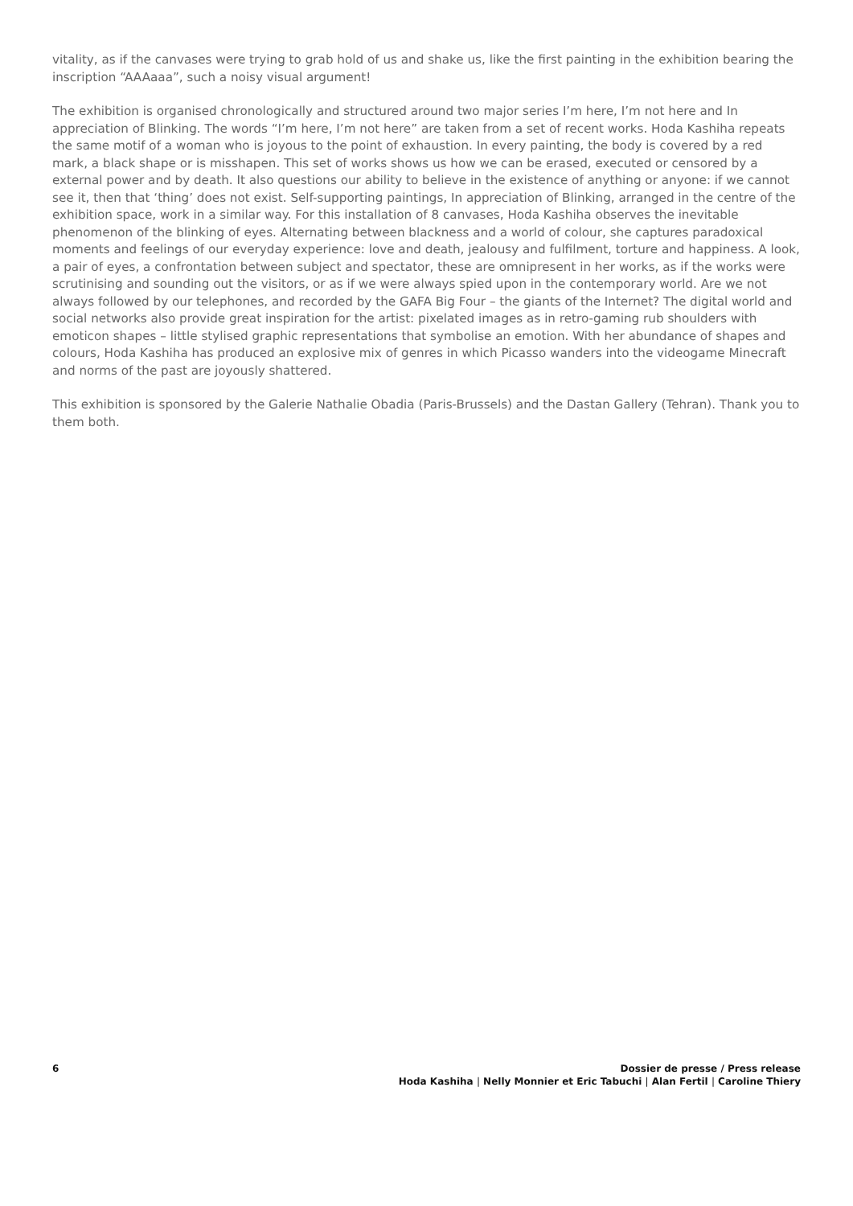vitality, as if the canvases were trying to grab hold of us and shake us, like the first painting in the exhibition bearing the inscription “AAAaaa”, such a noisy visual argument!
The exhibition is organised chronologically and structured around two major series I’m here, I’m not here and In appreciation of Blinking. The words “I’m here, I’m not here” are taken from a set of recent works. Hoda Kashiha repeats the same motif of a woman who is joyous to the point of exhaustion. In every painting, the body is covered by a red mark, a black shape or is misshapen. This set of works shows us how we can be erased, executed or censored by a external power and by death. It also questions our ability to believe in the existence of anything or anyone: if we cannot see it, then that ‘thing’ does not exist. Self-supporting paintings, In appreciation of Blinking, arranged in the centre of the exhibition space, work in a similar way. For this installation of 8 canvases, Hoda Kashiha observes the inevitable phenomenon of the blinking of eyes. Alternating between blackness and a world of colour, she captures paradoxical moments and feelings of our everyday experience: love and death, jealousy and fulfilment, torture and happiness. A look, a pair of eyes, a confrontation between subject and spectator, these are omnipresent in her works, as if the works were scrutinising and sounding out the visitors, or as if we were always spied upon in the contemporary world. Are we not always followed by our telephones, and recorded by the GAFA Big Four – the giants of the Internet? The digital world and social networks also provide great inspiration for the artist: pixelated images as in retro-gaming rub shoulders with emoticon shapes – little stylised graphic representations that symbolise an emotion. With her abundance of shapes and colours, Hoda Kashiha has produced an explosive mix of genres in which Picasso wanders into the videogame Minecraft and norms of the past are joyously shattered.
This exhibition is sponsored by the Galerie Nathalie Obadia (Paris-Brussels) and the Dastan Gallery (Tehran). Thank you to them both.
6 Dossier de presse / Press release
Hoda Kashiha | Nelly Monnier et Eric Tabuchi | Alan Fertil | Caroline Thiery